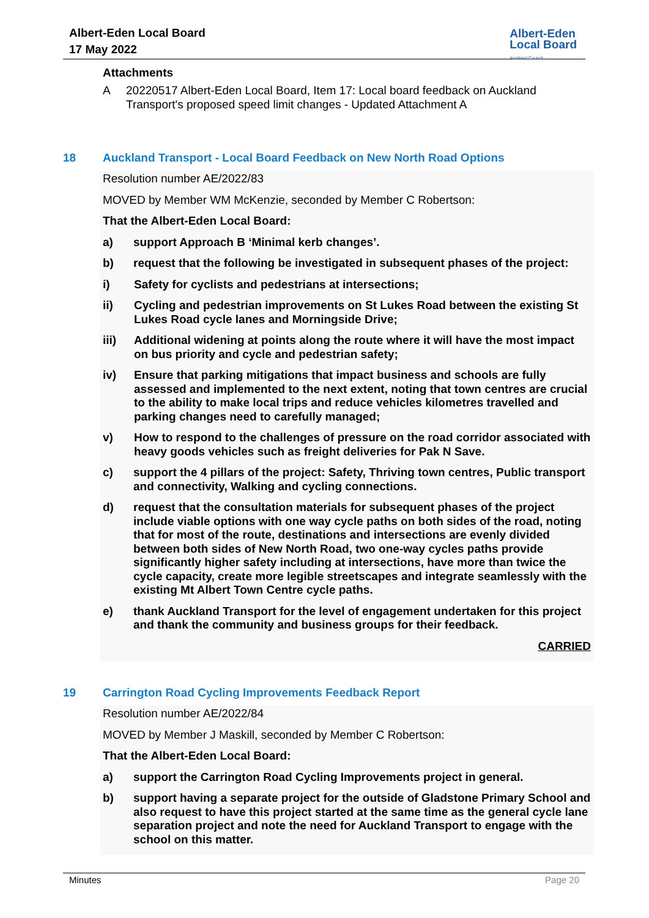Albert-Eden Local Board
17 May 2022
Albert-Eden
Local Board
Auckland Council
Attachments
A 20220517 Albert-Eden Local Board, Item 17: Local board feedback on Auckland Transport's proposed speed limit changes - Updated Attachment A
18 Auckland Transport - Local Board Feedback on New North Road Options
Resolution number AE/2022/83
MOVED by Member WM McKenzie, seconded by Member C Robertson:
That the Albert-Eden Local Board:
a) support Approach B ‘Minimal kerb changes’.
b) request that the following be investigated in subsequent phases of the project:
i) Safety for cyclists and pedestrians at intersections;
ii) Cycling and pedestrian improvements on St Lukes Road between the existing St Lukes Road cycle lanes and Morningside Drive;
iii) Additional widening at points along the route where it will have the most impact on bus priority and cycle and pedestrian safety;
iv) Ensure that parking mitigations that impact business and schools are fully assessed and implemented to the next extent, noting that town centres are crucial to the ability to make local trips and reduce vehicles kilometres travelled and parking changes need to carefully managed;
v) How to respond to the challenges of pressure on the road corridor associated with heavy goods vehicles such as freight deliveries for Pak N Save.
c) support the 4 pillars of the project: Safety, Thriving town centres, Public transport and connectivity, Walking and cycling connections.
d) request that the consultation materials for subsequent phases of the project include viable options with one way cycle paths on both sides of the road, noting that for most of the route, destinations and intersections are evenly divided between both sides of New North Road, two one-way cycles paths provide significantly higher safety including at intersections, have more than twice the cycle capacity, create more legible streetscapes and integrate seamlessly with the existing Mt Albert Town Centre cycle paths.
e) thank Auckland Transport for the level of engagement undertaken for this project and thank the community and business groups for their feedback.
CARRIED
19 Carrington Road Cycling Improvements Feedback Report
Resolution number AE/2022/84
MOVED by Member J Maskill, seconded by Member C Robertson:
That the Albert-Eden Local Board:
a) support the Carrington Road Cycling Improvements project in general.
b) support having a separate project for the outside of Gladstone Primary School and also request to have this project started at the same time as the general cycle lane separation project and note the need for Auckland Transport to engage with the school on this matter.
Minutes Page 20